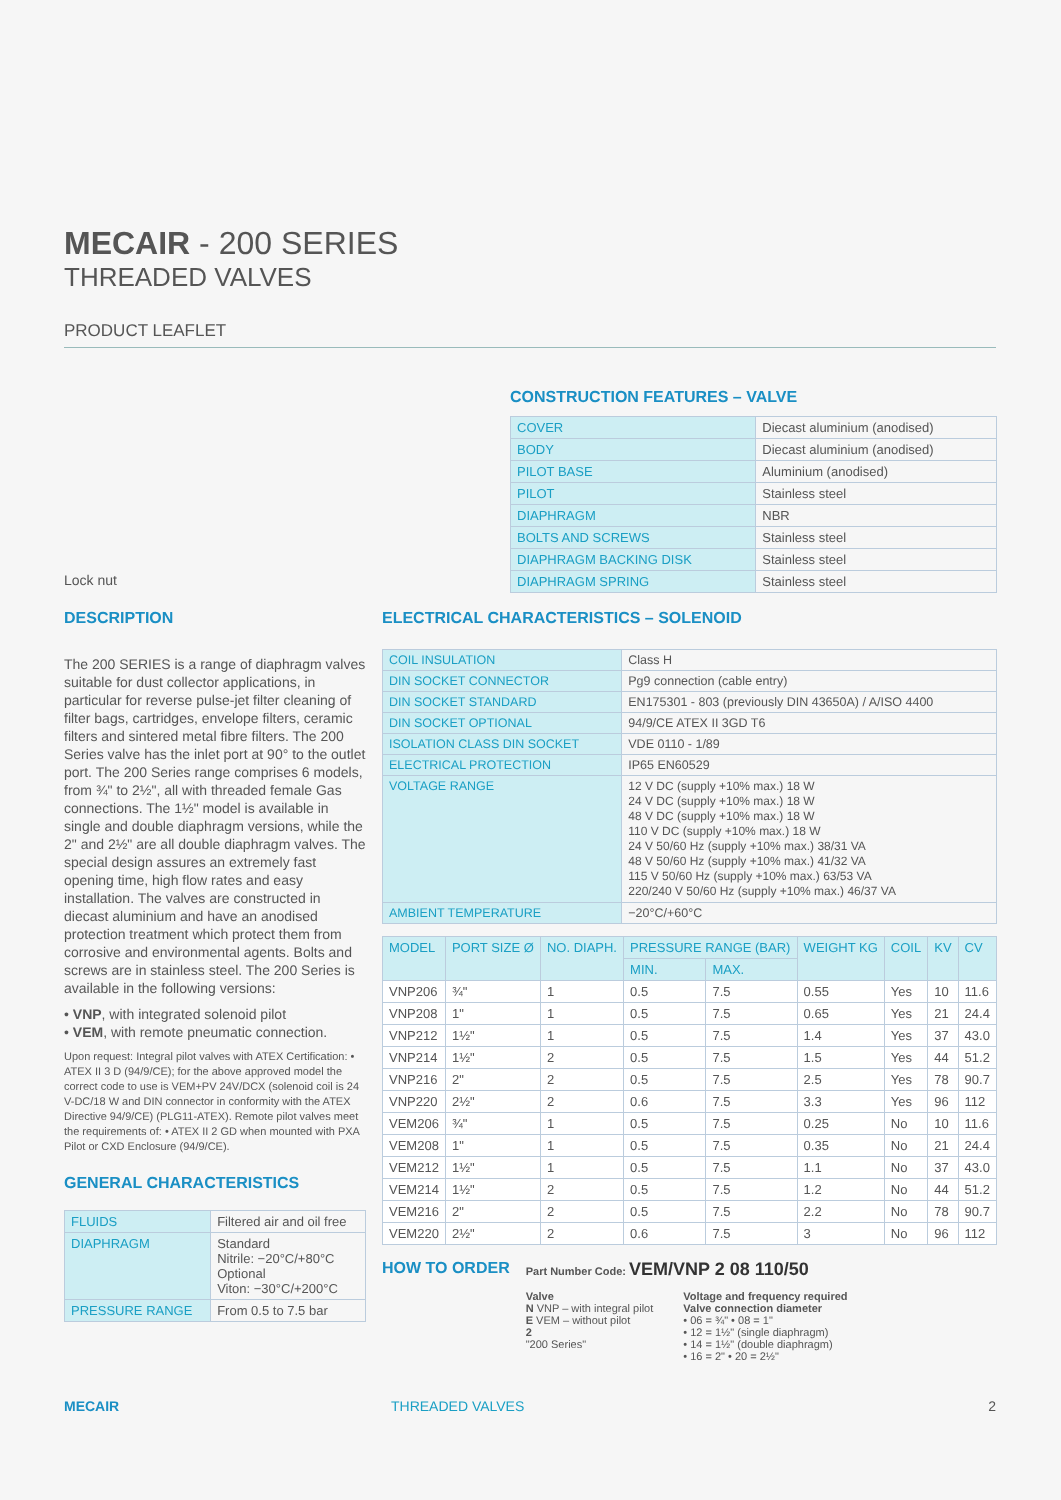MECAIR - 200 SERIES
THREADED VALVES
PRODUCT LEAFLET
Lock nut
CONSTRUCTION FEATURES – VALVE
| COVER | Diecast aluminium (anodised) |
| BODY | Diecast aluminium (anodised) |
| PILOT BASE | Aluminium (anodised) |
| PILOT | Stainless steel |
| DIAPHRAGM | NBR |
| BOLTS AND SCREWS | Stainless steel |
| DIAPHRAGM BACKING DISK | Stainless steel |
| DIAPHRAGM SPRING | Stainless steel |
DESCRIPTION
The 200 SERIES is a range of diaphragm valves suitable for dust collector applications, in particular for reverse pulse-jet filter cleaning of filter bags, cartridges, envelope filters, ceramic filters and sintered metal fibre filters. The 200 Series valve has the inlet port at 90° to the outlet port. The 200 Series range comprises 6 models, from ¾" to 2½", all with threaded female Gas connections. The 1½" model is available in single and double diaphragm versions, while the 2" and 2½" are all double diaphragm valves. The special design assures an extremely fast opening time, high flow rates and easy installation. The valves are constructed in diecast aluminium and have an anodised protection treatment which protect them from corrosive and environmental agents. Bolts and screws are in stainless steel. The 200 Series is available in the following versions:
• VNP, with integrated solenoid pilot
• VEM, with remote pneumatic connection.
Upon request: Integral pilot valves with ATEX Certification: • ATEX II 3 D (94/9/CE); for the above approved model the correct code to use is VEM+PV 24V/DCX (solenoid coil is 24 V-DC/18 W and DIN connector in conformity with the ATEX Directive 94/9/CE) (PLG11-ATEX). Remote pilot valves meet the requirements of: • ATEX II 2 GD when mounted with PXA Pilot or CXD Enclosure (94/9/CE).
GENERAL CHARACTERISTICS
| FLUIDS | Filtered air and oil free |
| DIAPHRAGM | Standard Nitrile: −20°C/+80°C Optional Viton: −30°C/+200°C |
| PRESSURE RANGE | From 0.5 to 7.5 bar |
ELECTRICAL CHARACTERISTICS – SOLENOID
| COIL INSULATION | Class H |
| DIN SOCKET CONNECTOR | Pg9 connection (cable entry) |
| DIN SOCKET STANDARD | EN175301 - 803 (previously DIN 43650A) / A/ISO 4400 |
| DIN SOCKET OPTIONAL | 94/9/CE ATEX II 3GD T6 |
| ISOLATION CLASS DIN SOCKET | VDE 0110 - 1/89 |
| ELECTRICAL PROTECTION | IP65 EN60529 |
| VOLTAGE RANGE | 12 V DC (supply +10% max.) 18 W 24 V DC (supply +10% max.) 18 W 48 V DC (supply +10% max.) 18 W 110 V DC (supply +10% max.) 18 W 24 V 50/60 Hz (supply +10% max.) 38/31 VA 48 V 50/60 Hz (supply +10% max.) 41/32 VA 115 V 50/60 Hz (supply +10% max.) 63/53 VA 220/240 V 50/60 Hz (supply +10% max.) 46/37 VA |
| AMBIENT TEMPERATURE | −20°C/+60°C |
| MODEL | PORT SIZE Ø | NO. DIAPH. | PRESSURE RANGE (BAR) | | WEIGHT KG | COIL | KV | CV |
| --- | --- | --- | --- | --- | --- | --- | --- | --- |
| | | | MIN. | MAX. | | | | |
| VNP206 | ¾" | 1 | 0.5 | 7.5 | 0.55 | Yes | 10 | 11.6 |
| VNP208 | 1" | 1 | 0.5 | 7.5 | 0.65 | Yes | 21 | 24.4 |
| VNP212 | 1½" | 1 | 0.5 | 7.5 | 1.4 | Yes | 37 | 43.0 |
| VNP214 | 1½" | 2 | 0.5 | 7.5 | 1.5 | Yes | 44 | 51.2 |
| VNP216 | 2" | 2 | 0.5 | 7.5 | 2.5 | Yes | 78 | 90.7 |
| VNP220 | 2½" | 2 | 0.6 | 7.5 | 3.3 | Yes | 96 | 112 |
| VEM206 | ¾" | 1 | 0.5 | 7.5 | 0.25 | No | 10 | 11.6 |
| VEM208 | 1" | 1 | 0.5 | 7.5 | 0.35 | No | 21 | 24.4 |
| VEM212 | 1½" | 1 | 0.5 | 7.5 | 1.1 | No | 37 | 43.0 |
| VEM214 | 1½" | 2 | 0.5 | 7.5 | 1.2 | No | 44 | 51.2 |
| VEM216 | 2" | 2 | 0.5 | 7.5 | 2.2 | No | 78 | 90.7 |
| VEM220 | 2½" | 2 | 0.6 | 7.5 | 3 | No | 96 | 112 |
HOW TO ORDER
Part Number Code: VEM/VNP 2 08 110/50
Valve
N VNP – with integral pilot
E VEM – without pilot
2
"200 Series"
Voltage and frequency required
Valve connection diameter
• 06 = ¾" • 08 = 1"
• 12 = 1½" (single diaphragm)
• 14 = 1½" (double diaphragm)
• 16 = 2" • 20 = 2½"
MECAIR THREADED VALVES 2